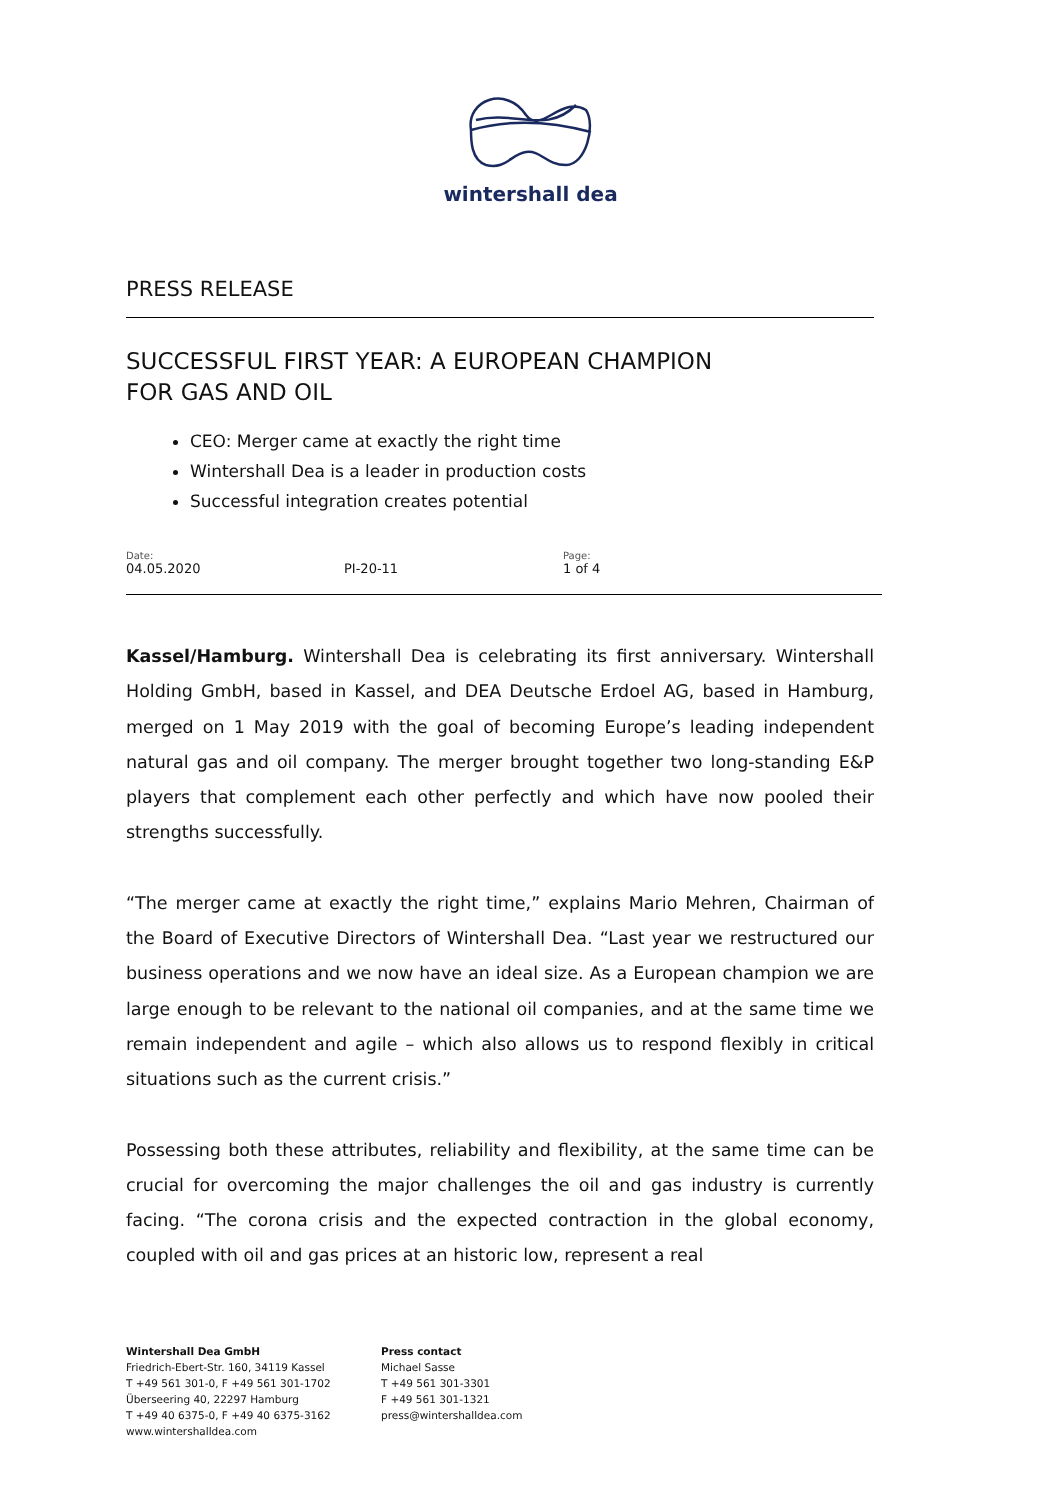wintershall dea
PRESS RELEASE
SUCCESSFUL FIRST YEAR: A EUROPEAN CHAMPION
FOR GAS AND OIL
CEO: Merger came at exactly the right time
Wintershall Dea is a leader in production costs
Successful integration creates potential
| Date: 04.05.2020 | PI-20-11 | Page: 1 of 4 |
Kassel/Hamburg. Wintershall Dea is celebrating its first anniversary. Wintershall Holding GmbH, based in Kassel, and DEA Deutsche Erdoel AG, based in Hamburg, merged on 1 May 2019 with the goal of becoming Europe’s leading independent natural gas and oil company. The merger brought together two long-standing E&P players that complement each other perfectly and which have now pooled their strengths successfully.
“The merger came at exactly the right time,” explains Mario Mehren, Chairman of the Board of Executive Directors of Wintershall Dea. “Last year we restructured our business operations and we now have an ideal size. As a European champion we are large enough to be relevant to the national oil companies, and at the same time we remain independent and agile – which also allows us to respond flexibly in critical situations such as the current crisis.”
Possessing both these attributes, reliability and flexibility, at the same time can be crucial for overcoming the major challenges the oil and gas industry is currently facing. “The corona crisis and the expected contraction in the global economy, coupled with oil and gas prices at an historic low, represent a real
Wintershall Dea GmbH
Friedrich-Ebert-Str. 160, 34119 Kassel
T +49 561 301-0, F +49 561 301-1702
Überseering 40, 22297 Hamburg
T +49 40 6375-0, F +49 40 6375-3162
www.wintershalldea.com
Press contact
Michael Sasse
T +49 561 301-3301
F +49 561 301-1321
press@wintershalldea.com